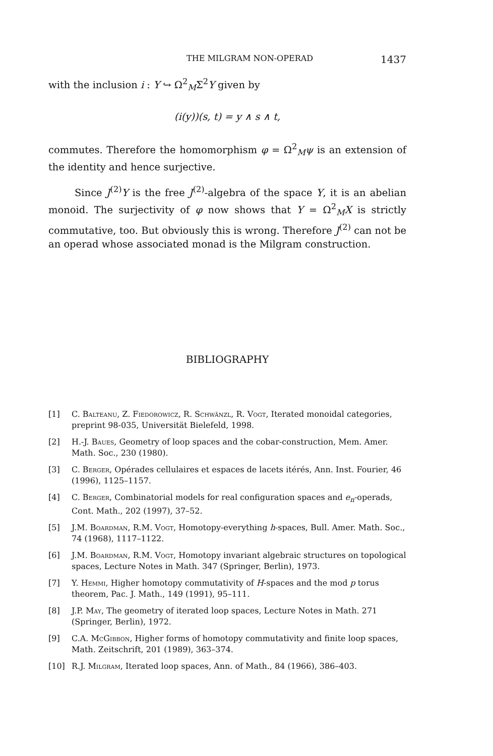THE MILGRAM NON-OPERAD 1437
with the inclusion i : Y ↪ Ω<sup>2</sup><sub>M</sub>Σ<sup>2</sup>Y given by
(i(y))(s, t) = y ∧ s ∧ t,
commutes. Therefore the homomorphism φ = Ω<sup>2</sup><sub>M</sub>ψ is an extension of the identity and hence surjective.
Since J<sup>(2)</sup>Y is the free J<sup>(2)</sup>-algebra of the space Y, it is an abelian monoid. The surjectivity of φ now shows that Y = Ω<sup>2</sup><sub>M</sub>X is strictly commutative, too. But obviously this is wrong. Therefore J<sup>(2)</sup> can not be an operad whose associated monad is the Milgram construction.
BIBLIOGRAPHY
[1] C. Balteanu, Z. Fiedorowicz, R. Schwänzl, R. Vogt, Iterated monoidal categories, preprint 98-035, Universität Bielefeld, 1998.
[2] H.-J. Baues, Geometry of loop spaces and the cobar-construction, Mem. Amer. Math. Soc., 230 (1980).
[3] C. Berger, Opérades cellulaires et espaces de lacets itérés, Ann. Inst. Fourier, 46 (1996), 1125–1157.
[4] C. Berger, Combinatorial models for real configuration spaces and e<sub>n</sub>-operads, Cont. Math., 202 (1997), 37–52.
[5] J.M. Boardman, R.M. Vogt, Homotopy-everything h-spaces, Bull. Amer. Math. Soc., 74 (1968), 1117–1122.
[6] J.M. Boardman, R.M. Vogt, Homotopy invariant algebraic structures on topological spaces, Lecture Notes in Math. 347 (Springer, Berlin), 1973.
[7] Y. Hemmi, Higher homotopy commutativity of H-spaces and the mod p torus theorem, Pac. J. Math., 149 (1991), 95–111.
[8] J.P. May, The geometry of iterated loop spaces, Lecture Notes in Math. 271 (Springer, Berlin), 1972.
[9] C.A. McGibbon, Higher forms of homotopy commutativity and finite loop spaces, Math. Zeitschrift, 201 (1989), 363–374.
[10] R.J. Milgram, Iterated loop spaces, Ann. of Math., 84 (1966), 386–403.